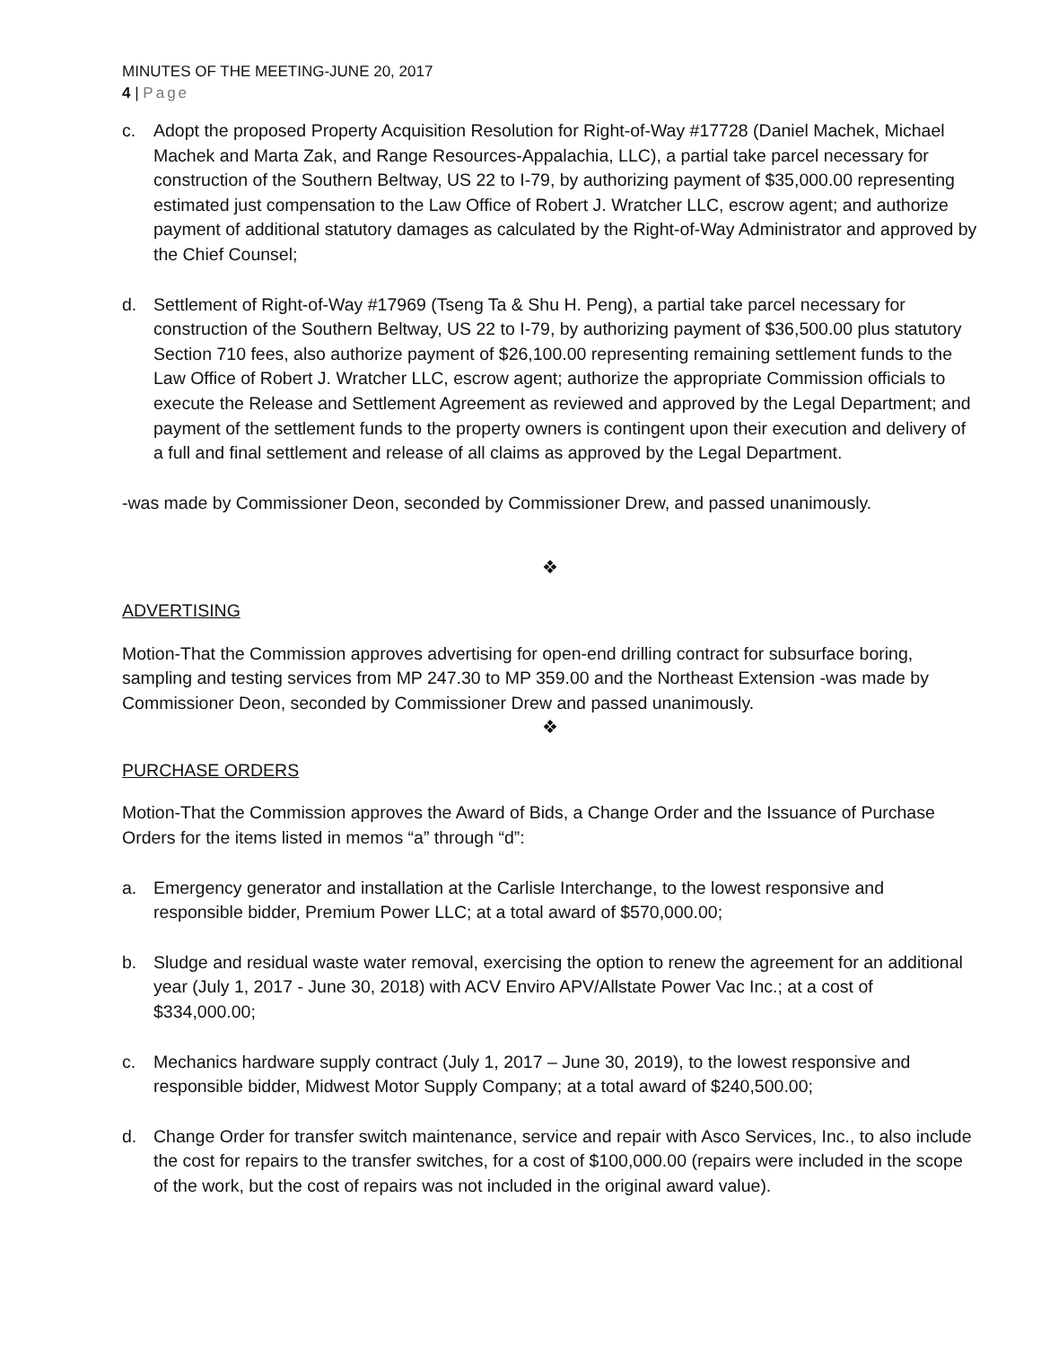MINUTES OF THE MEETING-JUNE 20, 2017
4 | Page
c. Adopt the proposed Property Acquisition Resolution for Right-of-Way #17728 (Daniel Machek, Michael Machek and Marta Zak, and Range Resources-Appalachia, LLC), a partial take parcel necessary for construction of the Southern Beltway, US 22 to I-79, by authorizing payment of $35,000.00 representing estimated just compensation to the Law Office of Robert J. Wratcher LLC, escrow agent; and authorize payment of additional statutory damages as calculated by the Right-of-Way Administrator and approved by the Chief Counsel;
d. Settlement of Right-of-Way #17969 (Tseng Ta & Shu H. Peng), a partial take parcel necessary for construction of the Southern Beltway, US 22 to I-79, by authorizing payment of $36,500.00 plus statutory Section 710 fees, also authorize payment of $26,100.00 representing remaining settlement funds to the Law Office of Robert J. Wratcher LLC, escrow agent; authorize the appropriate Commission officials to execute the Release and Settlement Agreement as reviewed and approved by the Legal Department; and payment of the settlement funds to the property owners is contingent upon their execution and delivery of a full and final settlement and release of all claims as approved by the Legal Department.
-was made by Commissioner Deon, seconded by Commissioner Drew, and passed unanimously.
❖
ADVERTISING
Motion-That the Commission approves advertising for open-end drilling contract for subsurface boring, sampling and testing services from MP 247.30 to MP 359.00 and the Northeast Extension -was made by Commissioner Deon, seconded by Commissioner Drew and passed unanimously.
❖
PURCHASE ORDERS
Motion-That the Commission approves the Award of Bids, a Change Order and the Issuance of Purchase Orders for the items listed in memos “a” through “d”:
a. Emergency generator and installation at the Carlisle Interchange, to the lowest responsive and responsible bidder, Premium Power LLC; at a total award of $570,000.00;
b. Sludge and residual waste water removal, exercising the option to renew the agreement for an additional year (July 1, 2017 - June 30, 2018) with ACV Enviro APV/Allstate Power Vac Inc.; at a cost of $334,000.00;
c. Mechanics hardware supply contract (July 1, 2017 – June 30, 2019), to the lowest responsive and responsible bidder, Midwest Motor Supply Company; at a total award of $240,500.00;
d. Change Order for transfer switch maintenance, service and repair with Asco Services, Inc., to also include the cost for repairs to the transfer switches, for a cost of $100,000.00 (repairs were included in the scope of the work, but the cost of repairs was not included in the original award value).